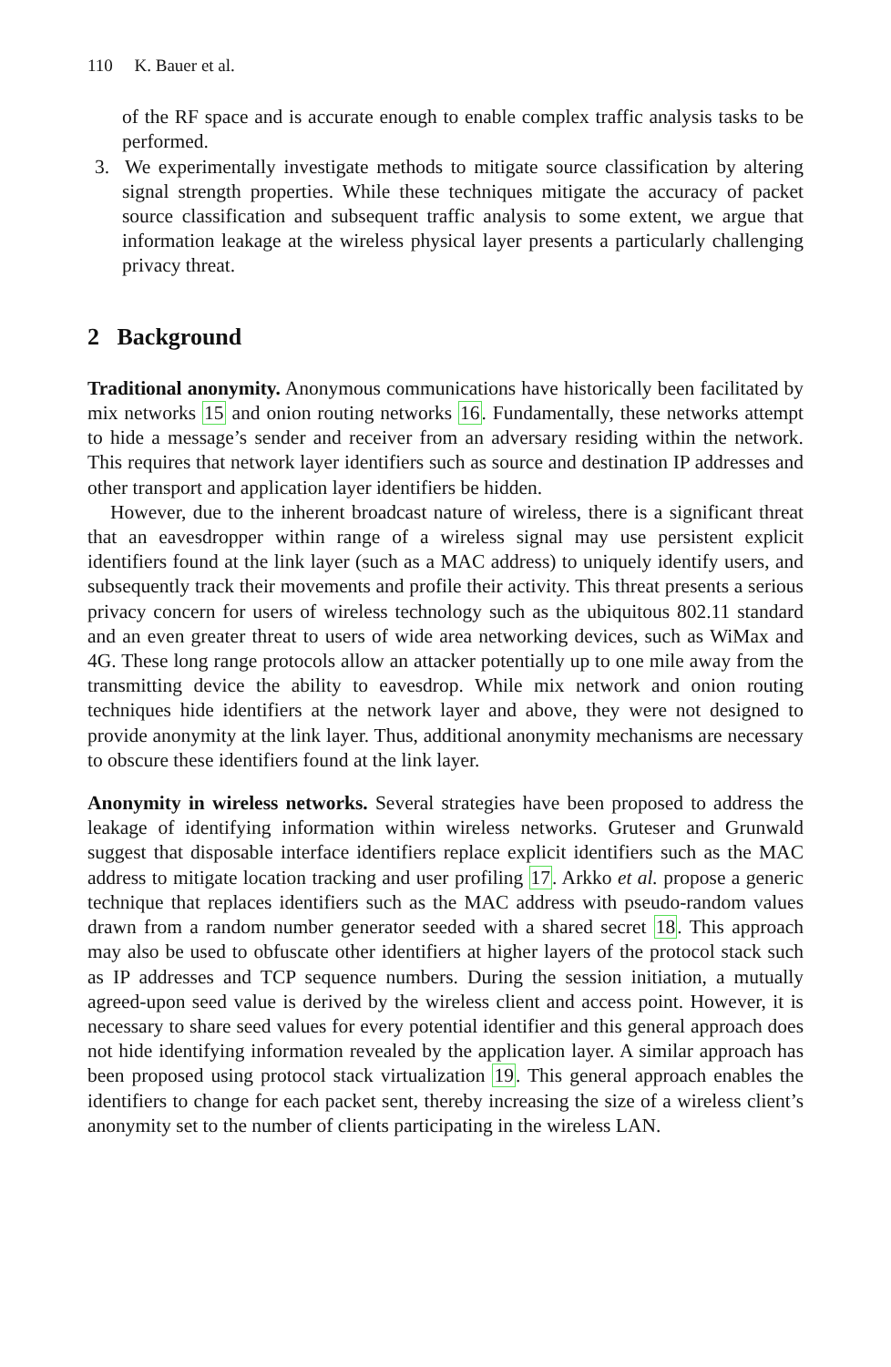110 K. Bauer et al.
of the RF space and is accurate enough to enable complex traffic analysis tasks to be performed.
3. We experimentally investigate methods to mitigate source classification by altering signal strength properties. While these techniques mitigate the accuracy of packet source classification and subsequent traffic analysis to some extent, we argue that information leakage at the wireless physical layer presents a particularly challenging privacy threat.
2 Background
Traditional anonymity. Anonymous communications have historically been facilitated by mix networks 15 and onion routing networks 16. Fundamentally, these networks attempt to hide a message’s sender and receiver from an adversary residing within the network. This requires that network layer identifiers such as source and destination IP addresses and other transport and application layer identifiers be hidden.
However, due to the inherent broadcast nature of wireless, there is a significant threat that an eavesdropper within range of a wireless signal may use persistent explicit identifiers found at the link layer (such as a MAC address) to uniquely identify users, and subsequently track their movements and profile their activity. This threat presents a serious privacy concern for users of wireless technology such as the ubiquitous 802.11 standard and an even greater threat to users of wide area networking devices, such as WiMax and 4G. These long range protocols allow an attacker potentially up to one mile away from the transmitting device the ability to eavesdrop. While mix network and onion routing techniques hide identifiers at the network layer and above, they were not designed to provide anonymity at the link layer. Thus, additional anonymity mechanisms are necessary to obscure these identifiers found at the link layer.
Anonymity in wireless networks. Several strategies have been proposed to address the leakage of identifying information within wireless networks. Gruteser and Grunwald suggest that disposable interface identifiers replace explicit identifiers such as the MAC address to mitigate location tracking and user profiling 17. Arkko et al. propose a generic technique that replaces identifiers such as the MAC address with pseudo-random values drawn from a random number generator seeded with a shared secret 18. This approach may also be used to obfuscate other identifiers at higher layers of the protocol stack such as IP addresses and TCP sequence numbers. During the session initiation, a mutually agreed-upon seed value is derived by the wireless client and access point. However, it is necessary to share seed values for every potential identifier and this general approach does not hide identifying information revealed by the application layer. A similar approach has been proposed using protocol stack virtualization 19. This general approach enables the identifiers to change for each packet sent, thereby increasing the size of a wireless client’s anonymity set to the number of clients participating in the wireless LAN.